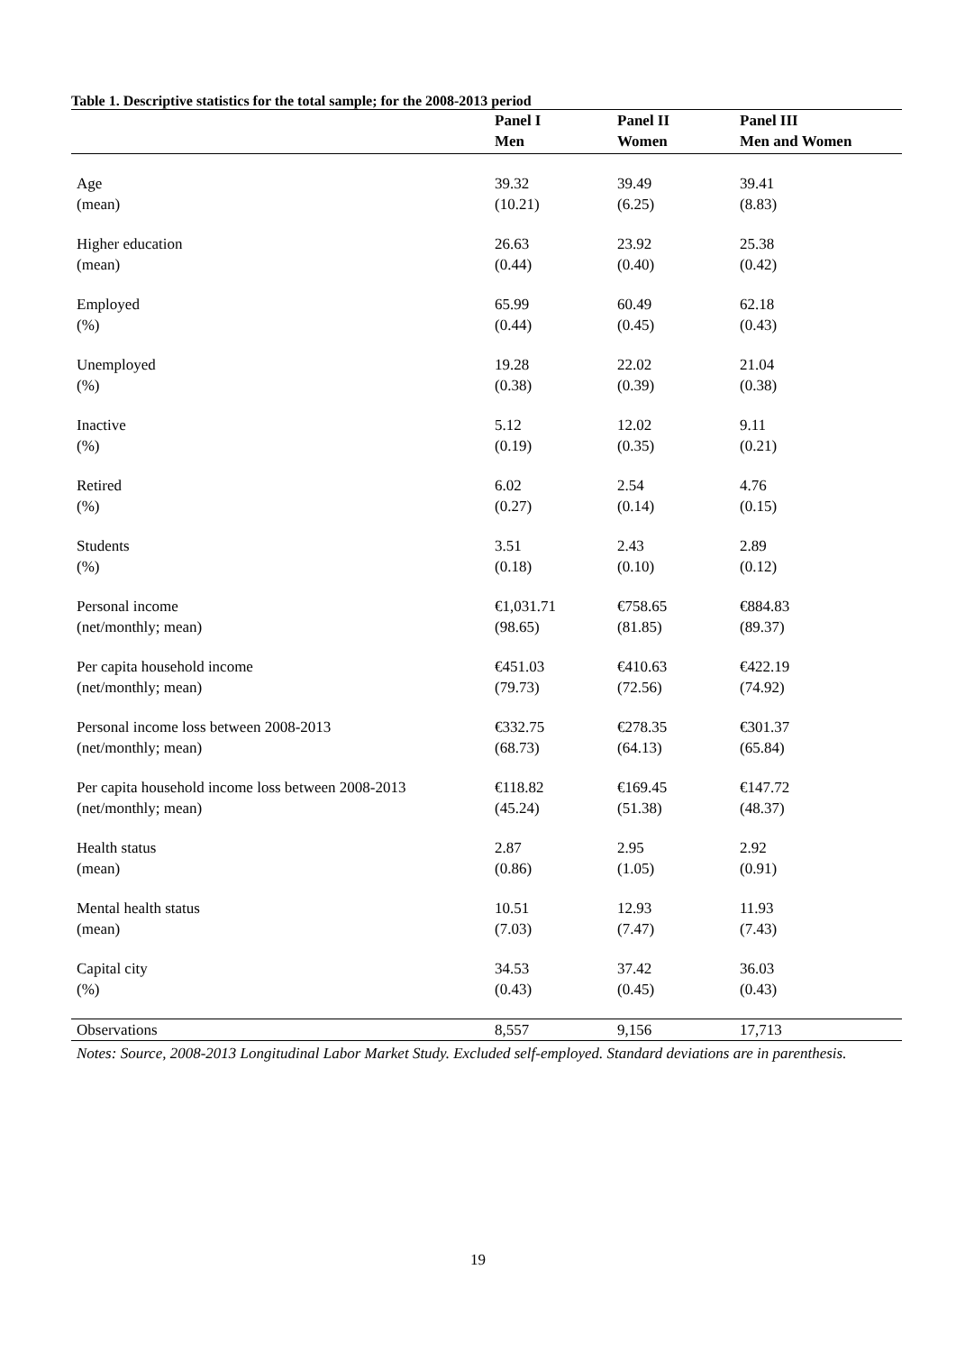Table 1. Descriptive statistics for the total sample; for the 2008-2013 period
| | Panel I | Panel II | Panel III |
| --- | --- | --- | --- |
| | Men | Women | Men and Women |
| Age | 39.32 | 39.49 | 39.41 |
| (mean) | (10.21) | (6.25) | (8.83) |
| Higher education | 26.63 | 23.92 | 25.38 |
| (mean) | (0.44) | (0.40) | (0.42) |
| Employed | 65.99 | 60.49 | 62.18 |
| (%) | (0.44) | (0.45) | (0.43) |
| Unemployed | 19.28 | 22.02 | 21.04 |
| (%) | (0.38) | (0.39) | (0.38) |
| Inactive | 5.12 | 12.02 | 9.11 |
| (%) | (0.19) | (0.35) | (0.21) |
| Retired | 6.02 | 2.54 | 4.76 |
| (%) | (0.27) | (0.14) | (0.15) |
| Students | 3.51 | 2.43 | 2.89 |
| (%) | (0.18) | (0.10) | (0.12) |
| Personal income | €1,031.71 | €758.65 | €884.83 |
| (net/monthly; mean) | (98.65) | (81.85) | (89.37) |
| Per capita household income | €451.03 | €410.63 | €422.19 |
| (net/monthly; mean) | (79.73) | (72.56) | (74.92) |
| Personal income loss between 2008-2013 | €332.75 | €278.35 | €301.37 |
| (net/monthly; mean) | (68.73) | (64.13) | (65.84) |
| Per capita household income loss between 2008-2013 | €118.82 | €169.45 | €147.72 |
| (net/monthly; mean) | (45.24) | (51.38) | (48.37) |
| Health status | 2.87 | 2.95 | 2.92 |
| (mean) | (0.86) | (1.05) | (0.91) |
| Mental health status | 10.51 | 12.93 | 11.93 |
| (mean) | (7.03) | (7.47) | (7.43) |
| Capital city | 34.53 | 37.42 | 36.03 |
| (%) | (0.43) | (0.45) | (0.43) |
| Observations | 8,557 | 9,156 | 17,713 |
Notes: Source, 2008-2013 Longitudinal Labor Market Study. Excluded self-employed. Standard deviations are in parenthesis.
19